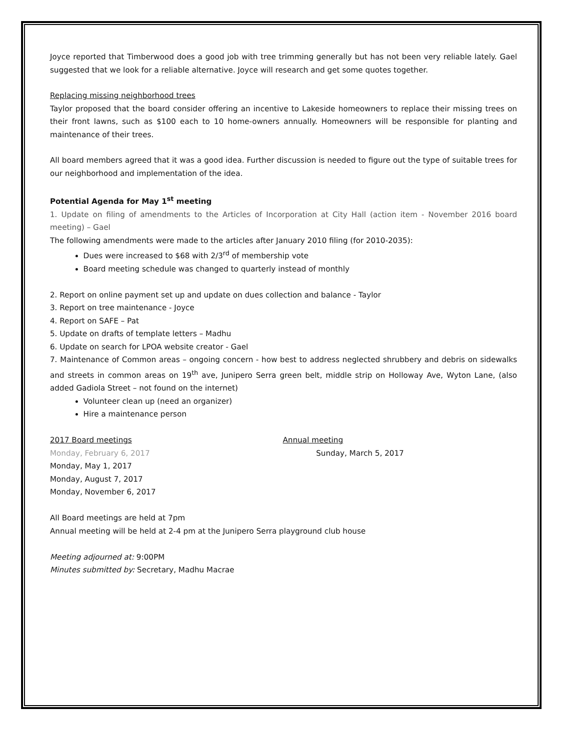Joyce reported that Timberwood does a good job with tree trimming generally but has not been very reliable lately. Gael suggested that we look for a reliable alternative. Joyce will research and get some quotes together.
Replacing missing neighborhood trees
Taylor proposed that the board consider offering an incentive to Lakeside homeowners to replace their missing trees on their front lawns, such as $100 each to 10 home-owners annually. Homeowners will be responsible for planting and maintenance of their trees.
All board members agreed that it was a good idea. Further discussion is needed to figure out the type of suitable trees for our neighborhood and implementation of the idea.
Potential Agenda for May 1<sup>st</sup> meeting
1. Update on filing of amendments to the Articles of Incorporation at City Hall (action item - November 2016 board meeting) – Gael
The following amendments were made to the articles after January 2010 filing (for 2010-2035):
Dues were increased to $68 with 2/3<sup>rd</sup> of membership vote
Board meeting schedule was changed to quarterly instead of monthly
2. Report on online payment set up and update on dues collection and balance - Taylor
3. Report on tree maintenance - Joyce
4. Report on SAFE – Pat
5. Update on drafts of template letters – Madhu
6. Update on search for LPOA website creator - Gael
7. Maintenance of Common areas – ongoing concern - how best to address neglected shrubbery and debris on sidewalks and streets in common areas on 19<sup>th</sup> ave, Junipero Serra green belt, middle strip on Holloway Ave, Wyton Lane, (also added Gadiola Street – not found on the internet)
Volunteer clean up (need an organizer)
Hire a maintenance person
2017 Board meetings Annual meeting
Monday, February 6, 2017 Sunday, March 5, 2017
Monday, May 1, 2017
Monday, August 7, 2017
Monday, November 6, 2017
All Board meetings are held at 7pm
Annual meeting will be held at 2-4 pm at the Junipero Serra playground club house
Meeting adjourned at: 9:00PM
Minutes submitted by: Secretary, Madhu Macrae